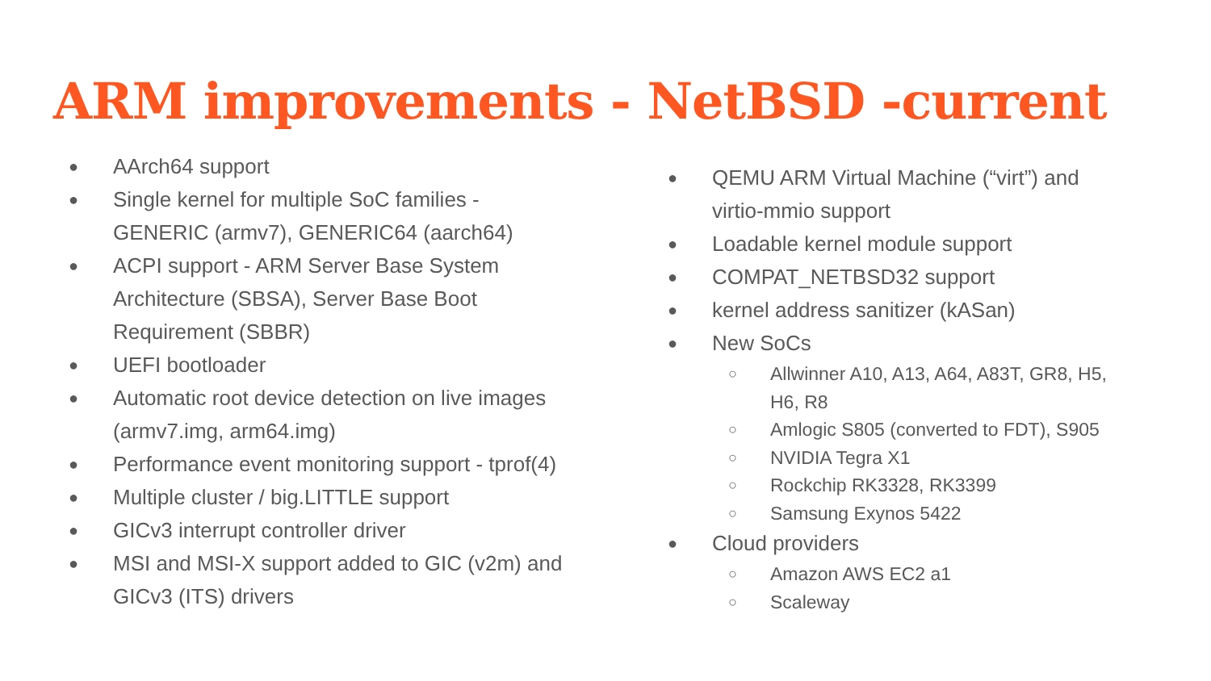ARM improvements - NetBSD -current
● AArch64 support
● Single kernel for multiple SoC families - GENERIC (armv7), GENERIC64 (aarch64)
● ACPI support - ARM Server Base System Architecture (SBSA), Server Base Boot Requirement (SBBR)
● UEFI bootloader
● Automatic root device detection on live images (armv7.img, arm64.img)
● Performance event monitoring support - tprof(4)
● Multiple cluster / big.LITTLE support
● GICv3 interrupt controller driver
● MSI and MSI-X support added to GIC (v2m) and GICv3 (ITS) drivers
● QEMU ARM Virtual Machine (“virt”) and virtio-mmio support
● Loadable kernel module support
● COMPAT_NETBSD32 support
● kernel address sanitizer (kASan)
● New SoCs
○ Allwinner A10, A13, A64, A83T, GR8, H5, H6, R8
○ Amlogic S805 (converted to FDT), S905
○ NVIDIA Tegra X1
○ Rockchip RK3328, RK3399
○ Samsung Exynos 5422
● Cloud providers
○ Amazon AWS EC2 a1
○ Scaleway